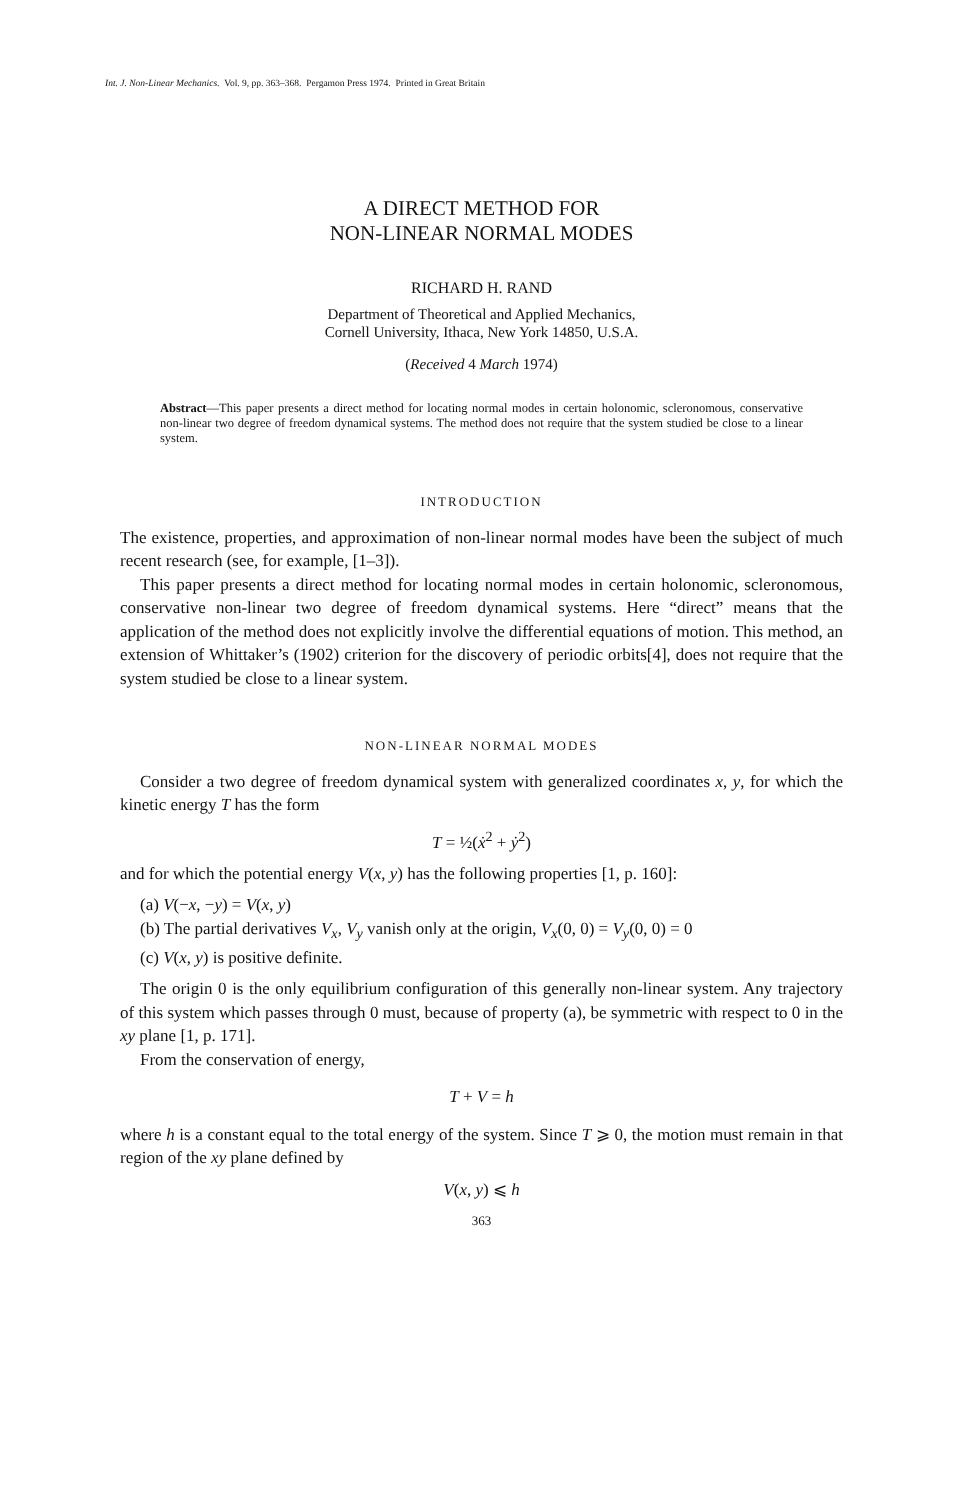Int. J. Non-Linear Mechanics. Vol. 9, pp. 363–368. Pergamon Press 1974. Printed in Great Britain
A DIRECT METHOD FOR
NON-LINEAR NORMAL MODES
RICHARD H. RAND
Department of Theoretical and Applied Mechanics,
Cornell University, Ithaca, New York 14850, U.S.A.
(Received 4 March 1974)
Abstract—This paper presents a direct method for locating normal modes in certain holonomic, scleronomous, conservative non-linear two degree of freedom dynamical systems. The method does not require that the system studied be close to a linear system.
INTRODUCTION
The existence, properties, and approximation of non-linear normal modes have been the subject of much recent research (see, for example, [1–3]).
This paper presents a direct method for locating normal modes in certain holonomic, scleronomous, conservative non-linear two degree of freedom dynamical systems. Here “direct” means that the application of the method does not explicitly involve the differential equations of motion. This method, an extension of Whittaker’s (1902) criterion for the discovery of periodic orbits[4], does not require that the system studied be close to a linear system.
NON-LINEAR NORMAL MODES
Consider a two degree of freedom dynamical system with generalized coordinates x, y, for which the kinetic energy T has the form
T = ½(ẋ<sup>2</sup> + ẏ<sup>2</sup>)
and for which the potential energy V(x, y) has the following properties [1, p. 160]:
(a) V(−x, −y) = V(x, y)
(b) The partial derivatives V<sub>x</sub>, V<sub>y</sub> vanish only at the origin, V<sub>x</sub>(0, 0) = V<sub>y</sub>(0, 0) = 0
(c) V(x, y) is positive definite.
The origin 0 is the only equilibrium configuration of this generally non-linear system. Any trajectory of this system which passes through 0 must, because of property (a), be symmetric with respect to 0 in the xy plane [1, p. 171].
From the conservation of energy,
T + V = h
where h is a constant equal to the total energy of the system. Since T ⩾ 0, the motion must remain in that region of the xy plane defined by
V(x, y) ⩽ h
363